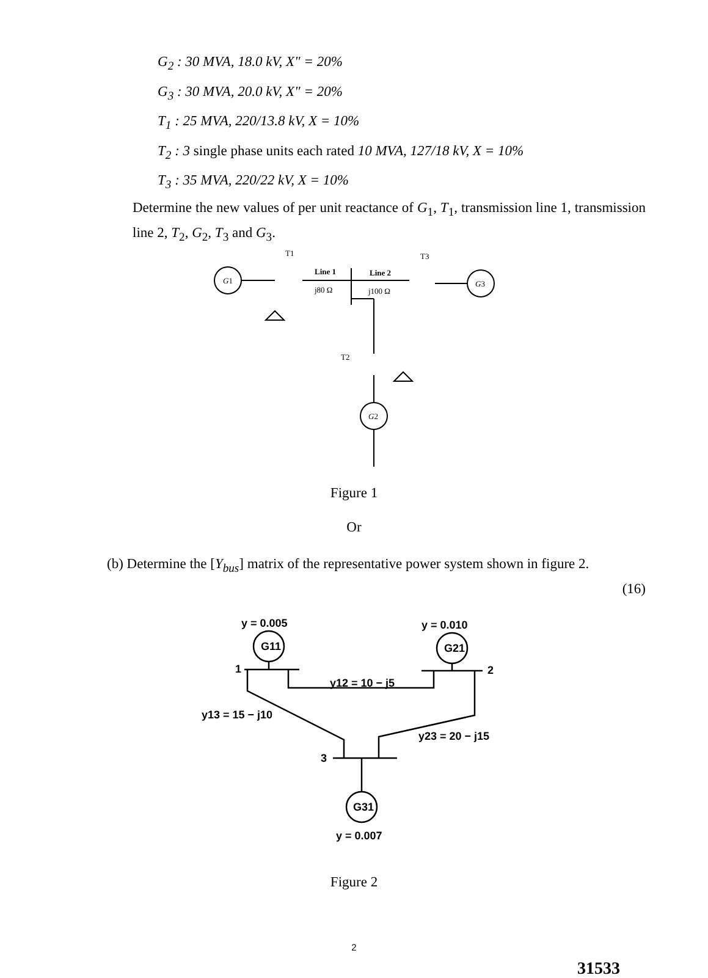G<sub>2</sub> : 30 MVA, 18.0 kV, X" = 20%
G<sub>3</sub> : 30 MVA, 20.0 kV, X" = 20%
T<sub>1</sub> : 25 MVA, 220/13.8 kV, X = 10%
T<sub>2</sub> : 3 single phase units each rated 10 MVA, 127/18 kV, X = 10%
T<sub>3</sub> : 35 MVA, 220/22 kV, X = 10%
Determine the new values of per unit reactance of G<sub>1</sub>, T<sub>1</sub>, transmission line 1, transmission line 2, T<sub>2</sub>, G<sub>2</sub>, T<sub>3</sub> and G<sub>3</sub>.
G1
Line 1
j80 Ω
Line 2
j100 Ω
T1
T3
T2
G3
G2
Figure 1
Or
(b) Determine the [Y<sub>bus</sub>] matrix of the representative power system shown in figure 2.
(16)
y = 0.005
y = 0.010
G11
G21
G31
1
2
3
y12 = 10 − j5
y13 = 15 − j10
y23 = 20 − j15
y = 0.007
Figure 2
2
31533